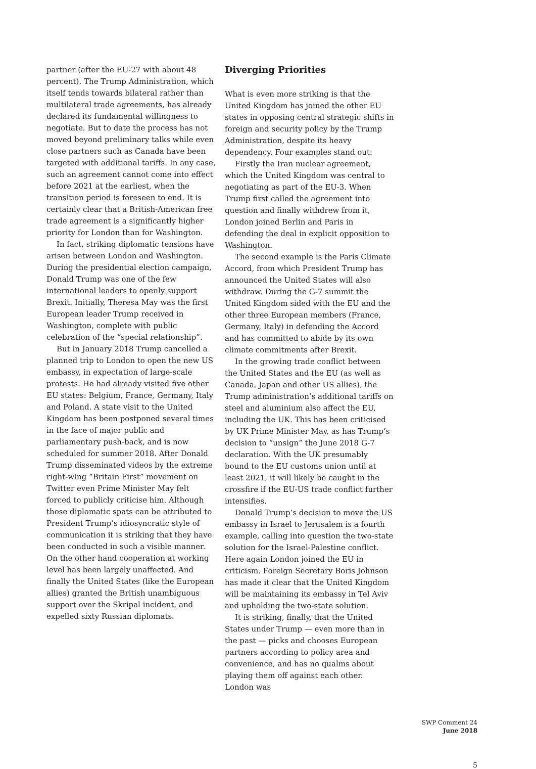partner (after the EU-27 with about 48 percent). The Trump Administration, which itself tends towards bilateral rather than multilateral trade agreements, has already declared its fundamental willingness to negotiate. But to date the process has not moved beyond preliminary talks while even close partners such as Canada have been targeted with additional tariffs. In any case, such an agreement cannot come into effect before 2021 at the earliest, when the transition period is foreseen to end. It is certainly clear that a British-American free trade agreement is a significantly higher priority for London than for Washington.
In fact, striking diplomatic tensions have arisen between London and Washington. During the presidential election campaign, Donald Trump was one of the few international leaders to openly support Brexit. Initially, Theresa May was the first European leader Trump received in Washington, complete with public celebration of the “special relationship”.
But in January 2018 Trump cancelled a planned trip to London to open the new US embassy, in expectation of large-scale protests. He had already visited five other EU states: Belgium, France, Germany, Italy and Poland. A state visit to the United Kingdom has been postponed several times in the face of major public and parliamentary push-back, and is now scheduled for summer 2018. After Donald Trump disseminated videos by the extreme right-wing “Britain First” movement on Twitter even Prime Minister May felt forced to publicly criticise him. Although those diplomatic spats can be attributed to President Trump’s idiosyncratic style of communication it is striking that they have been conducted in such a visible manner. On the other hand cooperation at working level has been largely unaffected. And finally the United States (like the European allies) granted the British unambiguous support over the Skripal incident, and expelled sixty Russian diplomats.
Diverging Priorities
What is even more striking is that the United Kingdom has joined the other EU states in opposing central strategic shifts in foreign and security policy by the Trump Administration, despite its heavy dependency. Four examples stand out:
Firstly the Iran nuclear agreement, which the United Kingdom was central to negotiating as part of the EU-3. When Trump first called the agreement into question and finally withdrew from it, London joined Berlin and Paris in defending the deal in explicit opposition to Washington.
The second example is the Paris Climate Accord, from which President Trump has announced the United States will also withdraw. During the G-7 summit the United Kingdom sided with the EU and the other three European members (France, Germany, Italy) in defending the Accord and has committed to abide by its own climate commitments after Brexit.
In the growing trade conflict between the United States and the EU (as well as Canada, Japan and other US allies), the Trump administration’s additional tariffs on steel and aluminium also affect the EU, including the UK. This has been criticised by UK Prime Minister May, as has Trump’s decision to “unsign” the June 2018 G-7 declaration. With the UK presumably bound to the EU customs union until at least 2021, it will likely be caught in the crossfire if the EU-US trade conflict further intensifies.
Donald Trump’s decision to move the US embassy in Israel to Jerusalem is a fourth example, calling into question the two-state solution for the Israel-Palestine conflict. Here again London joined the EU in criticism. Foreign Secretary Boris Johnson has made it clear that the United Kingdom will be maintaining its embassy in Tel Aviv and upholding the two-state solution.
It is striking, finally, that the United States under Trump — even more than in the past — picks and chooses European partners according to policy area and convenience, and has no qualms about playing them off against each other. London was
SWP Comment 24
June 2018
5